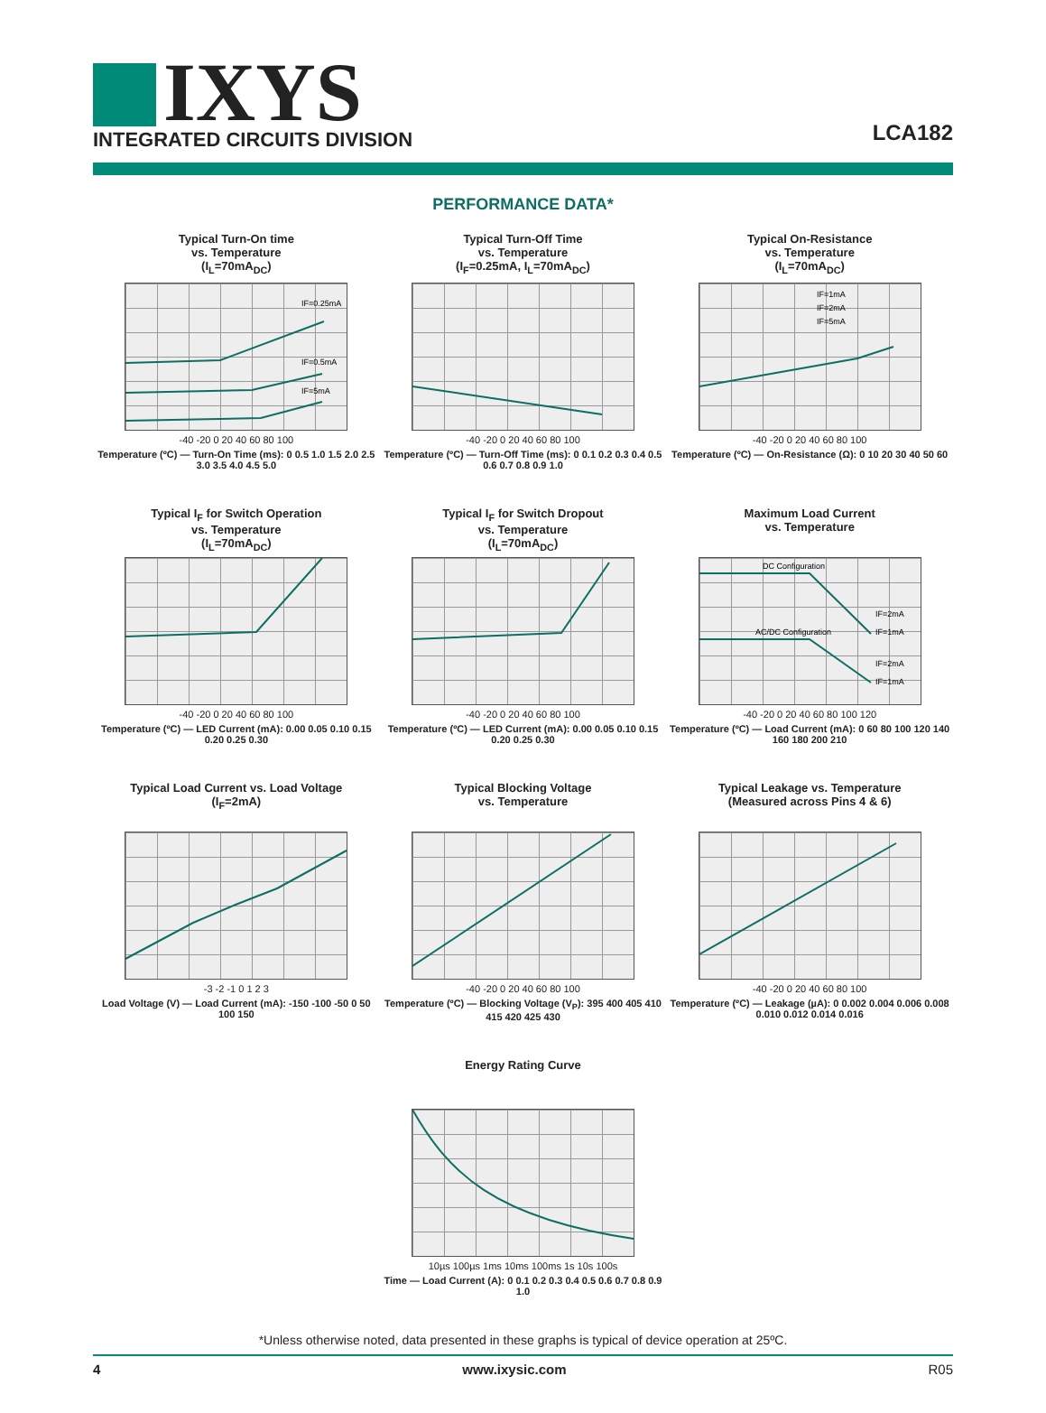IXYS
INTEGRATED CIRCUITS DIVISION
LCA182
PERFORMANCE DATA*
Typical Turn-On time
vs. Temperature
(I<sub>L</sub>=70mA<sub>DC</sub>)
IF=0.25mA
IF=0.5mA
IF=5mA
-40 -20 0 20 40 60 80 100
Temperature (ºC) — Turn-On Time (ms): 0 0.5 1.0 1.5 2.0 2.5 3.0 3.5 4.0 4.5 5.0
Typical Turn-Off Time
vs. Temperature
(I<sub>F</sub>=0.25mA, I<sub>L</sub>=70mA<sub>DC</sub>)
-40 -20 0 20 40 60 80 100
Temperature (ºC) — Turn-Off Time (ms): 0 0.1 0.2 0.3 0.4 0.5 0.6 0.7 0.8 0.9 1.0
Typical On-Resistance
vs. Temperature
(I<sub>L</sub>=70mA<sub>DC</sub>)
IF=1mA
IF=2mA
IF=5mA
-40 -20 0 20 40 60 80 100
Temperature (ºC) — On-Resistance (Ω): 0 10 20 30 40 50 60
Typical I<sub>F</sub> for Switch Operation
vs. Temperature
(I<sub>L</sub>=70mA<sub>DC</sub>)
-40 -20 0 20 40 60 80 100
Temperature (ºC) — LED Current (mA): 0.00 0.05 0.10 0.15 0.20 0.25 0.30
Typical I<sub>F</sub> for Switch Dropout
vs. Temperature
(I<sub>L</sub>=70mA<sub>DC</sub>)
-40 -20 0 20 40 60 80 100
Temperature (ºC) — LED Current (mA): 0.00 0.05 0.10 0.15 0.20 0.25 0.30
Maximum Load Current
vs. Temperature
DC Configuration
AC/DC Configuration
IF=2mA
IF=1mA
IF=2mA
IF=1mA
-40 -20 0 20 40 60 80 100 120
Temperature (ºC) — Load Current (mA): 0 60 80 100 120 140 160 180 200 210
Typical Load Current vs. Load Voltage
(I<sub>F</sub>=2mA)
-3 -2 -1 0 1 2 3
Load Voltage (V) — Load Current (mA): -150 -100 -50 0 50 100 150
Typical Blocking Voltage
vs. Temperature
-40 -20 0 20 40 60 80 100
Temperature (ºC) — Blocking Voltage (V<sub>P</sub>): 395 400 405 410 415 420 425 430
Typical Leakage vs. Temperature
(Measured across Pins 4 & 6)
-40 -20 0 20 40 60 80 100
Temperature (ºC) — Leakage (µA): 0 0.002 0.004 0.006 0.008 0.010 0.012 0.014 0.016
Energy Rating Curve
10µs 100µs 1ms 10ms 100ms 1s 10s 100s
Time — Load Current (A): 0 0.1 0.2 0.3 0.4 0.5 0.6 0.7 0.8 0.9 1.0
*Unless otherwise noted, data presented in these graphs is typical of device operation at 25ºC.
4 www.ixysic.com R05